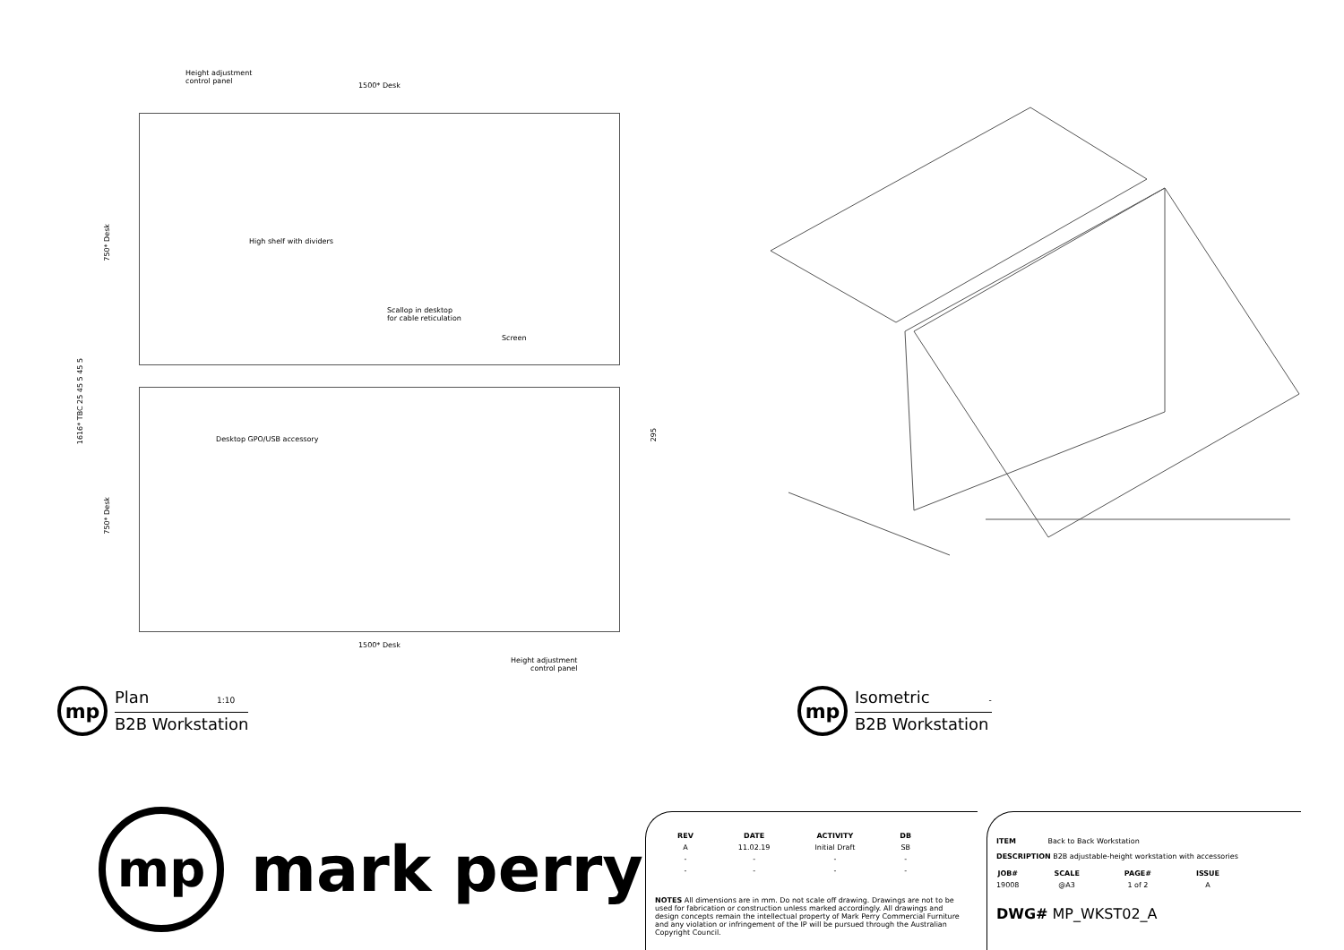Height adjustment
control panel
1500* Desk
750* Desk
High shelf with dividers
Scallop in desktop
for cable reticulation
Screen
1616* TBC 25 45 5 45 5
Desktop GPO/USB accessory
295
750* Desk
1500* Desk
Height adjustment
control panel
mp
Plan 1:10
B2B Workstation
mp
Isometric -
B2B Workstation
mp
mark perry
| REV | DATE | ACTIVITY | DB |
| --- | --- | --- | --- |
| A | 11.02.19 | Initial Draft | SB |
| - | - | - | - |
| - | - | - | - |
NOTES All dimensions are in mm. Do not scale off drawing. Drawings are not to be used for fabrication or construction unless marked accordingly. All drawings and design concepts remain the intellectual property of Mark Perry Commercial Furniture and any violation or infringement of the IP will be pursued through the Australian Copyright Council.
ITEM Back to Back Workstation
DESCRIPTION B2B adjustable-height workstation with accessories
| JOB# | SCALE | PAGE# | ISSUE |
| --- | --- | --- | --- |
| 19008 | @A3 | 1 of 2 | A |
DWG# MP_WKST02_A